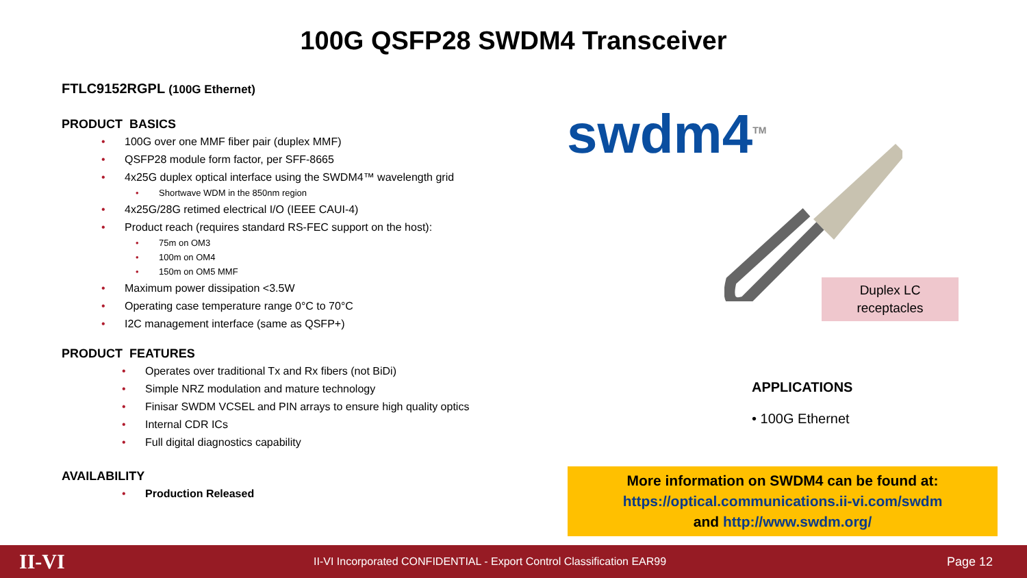100G QSFP28 SWDM4 Transceiver
FTLC9152RGPL (100G Ethernet)
PRODUCT BASICS
100G over one MMF fiber pair (duplex MMF)
QSFP28 module form factor, per SFF-8665
4x25G duplex optical interface using the SWDM4™ wavelength grid
Shortwave WDM in the 850nm region
4x25G/28G retimed electrical I/O (IEEE CAUI-4)
Product reach (requires standard RS-FEC support on the host):
75m on OM3
100m on OM4
150m on OM5 MMF
Maximum power dissipation <3.5W
Operating case temperature range 0°C to 70°C
I2C management interface (same as QSFP+)
PRODUCT FEATURES
Operates over traditional Tx and Rx fibers (not BiDi)
Simple NRZ modulation and mature technology
Finisar SWDM VCSEL and PIN arrays to ensure high quality optics
Internal CDR ICs
Full digital diagnostics capability
AVAILABILITY
Production Released
swdm4<sup>TM</sup>
Duplex LC
receptacles
APPLICATIONS
• 100G Ethernet
More information on SWDM4 can be found at:
https://optical.communications.ii-vi.com/swdm
and http://www.swdm.org/
II-VI II-VI Incorporated CONFIDENTIAL - Export Control Classification EAR99 Page 12